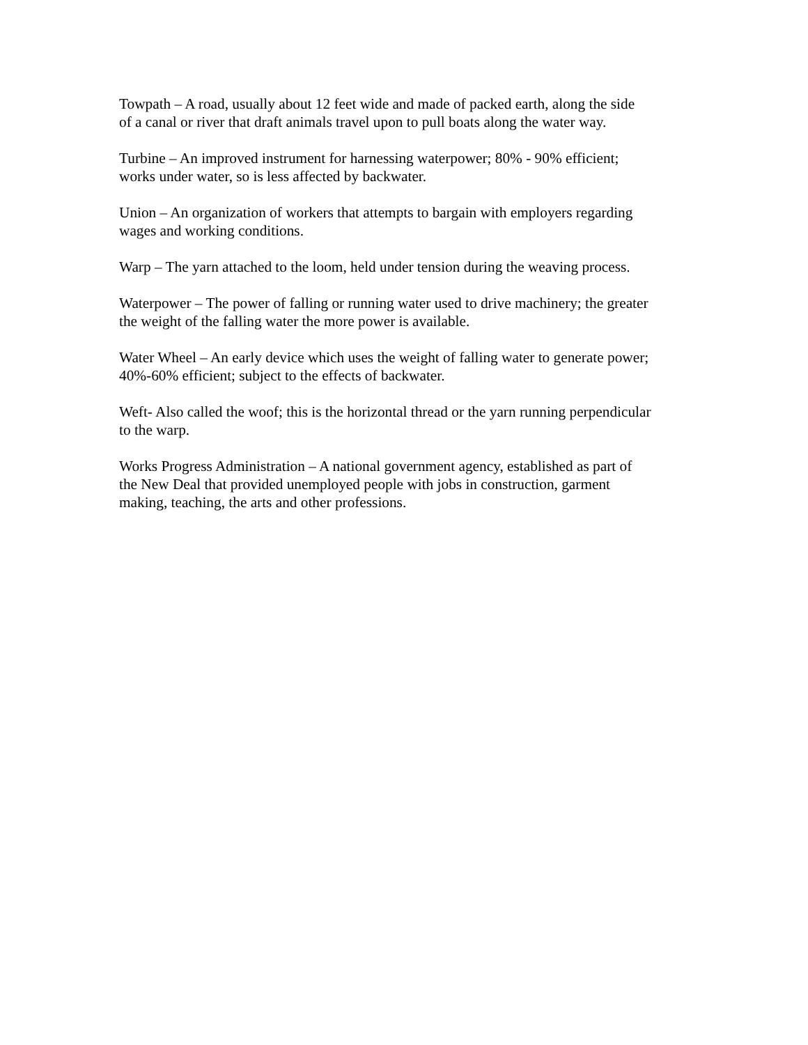Towpath – A road, usually about 12 feet wide and made of packed earth, along the side
of a canal or river that draft animals travel upon to pull boats along the water way.
Turbine – An improved instrument for harnessing waterpower; 80% - 90% efficient;
works under water, so is less affected by backwater.
Union – An organization of workers that attempts to bargain with employers regarding
wages and working conditions.
Warp – The yarn attached to the loom, held under tension during the weaving process.
Waterpower – The power of falling or running water used to drive machinery; the greater
the weight of the falling water the more power is available.
Water Wheel – An early device which uses the weight of falling water to generate power;
40%-60% efficient; subject to the effects of backwater.
Weft- Also called the woof; this is the horizontal thread or the yarn running perpendicular
to the warp.
Works Progress Administration – A national government agency, established as part of
the New Deal that provided unemployed people with jobs in construction, garment
making, teaching, the arts and other professions.